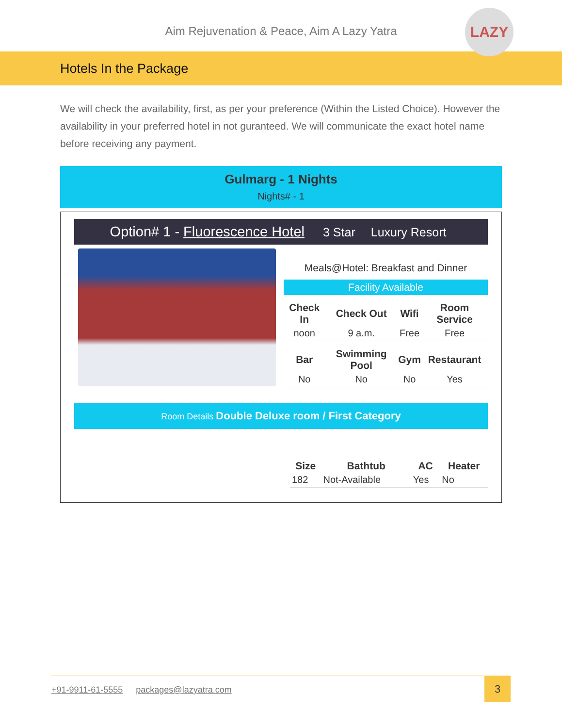Aim Rejuvenation & Peace, Aim A Lazy Yatra
LAZY
Hotels In the Package
We will check the availability, first, as per your preference (Within the Listed Choice). However the availability in your preferred hotel in not guranteed. We will communicate the exact hotel name before receiving any payment.
Gulmarg - 1 Nights
Nights# - 1
Option# 1 - Fluorescence Hotel 3 Star Luxury Resort
Meals@Hotel: Breakfast and Dinner
Facility Available
| Check In | Check Out | Wifi | Room Service |
| --- | --- | --- | --- |
| noon | 9 a.m. | Free | Free |
| Bar | Swimming Pool | Gym | Restaurant |
| No | No | No | Yes |
Room Details Double Deluxe room / First Category
| Size | Bathtub | AC | Heater |
| --- | --- | --- | --- |
| 182 | Not-Available | Yes | No |
+91-9911-61-5555 packages@lazyatra.com
3